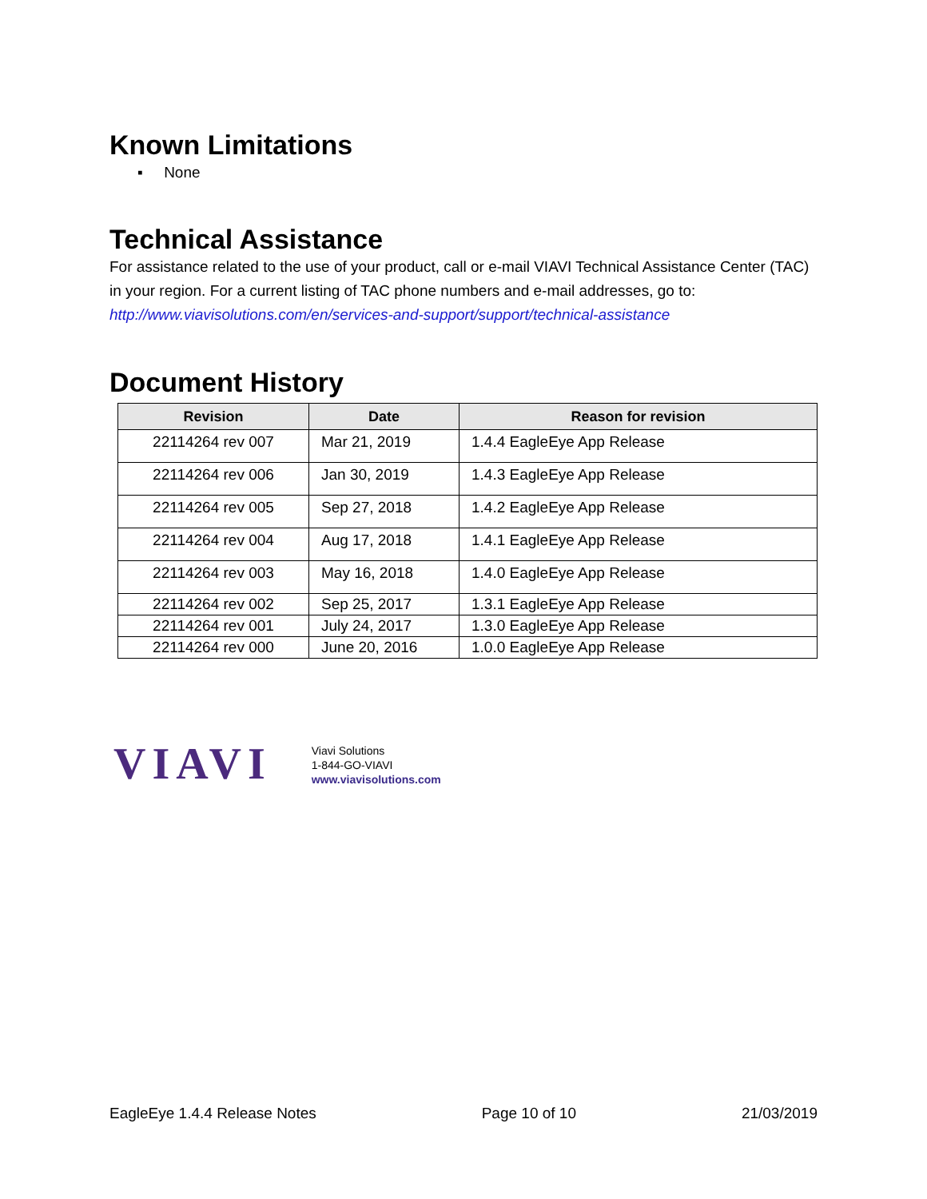Known Limitations
▪ None
Technical Assistance
For assistance related to the use of your product, call or e-mail VIAVI Technical Assistance Center (TAC) in your region. For a current listing of TAC phone numbers and e-mail addresses, go to: http://www.viavisolutions.com/en/services-and-support/support/technical-assistance
Document History
| Revision | Date | Reason for revision |
| --- | --- | --- |
| 22114264 rev 007 | Mar 21, 2019 | 1.4.4 EagleEye App Release |
| 22114264 rev 006 | Jan 30, 2019 | 1.4.3 EagleEye App Release |
| 22114264 rev 005 | Sep 27, 2018 | 1.4.2 EagleEye App Release |
| 22114264 rev 004 | Aug 17, 2018 | 1.4.1 EagleEye App Release |
| 22114264 rev 003 | May 16, 2018 | 1.4.0 EagleEye App Release |
| 22114264 rev 002 | Sep 25, 2017 | 1.3.1 EagleEye App Release |
| 22114264 rev 001 | July 24, 2017 | 1.3.0 EagleEye App Release |
| 22114264 rev 000 | June 20, 2016 | 1.0.0 EagleEye App Release |
VIAVI
Viavi Solutions
1-844-GO-VIAVI
www.viavisolutions.com
EagleEye 1.4.4 Release Notes Page 10 of 10 21/03/2019